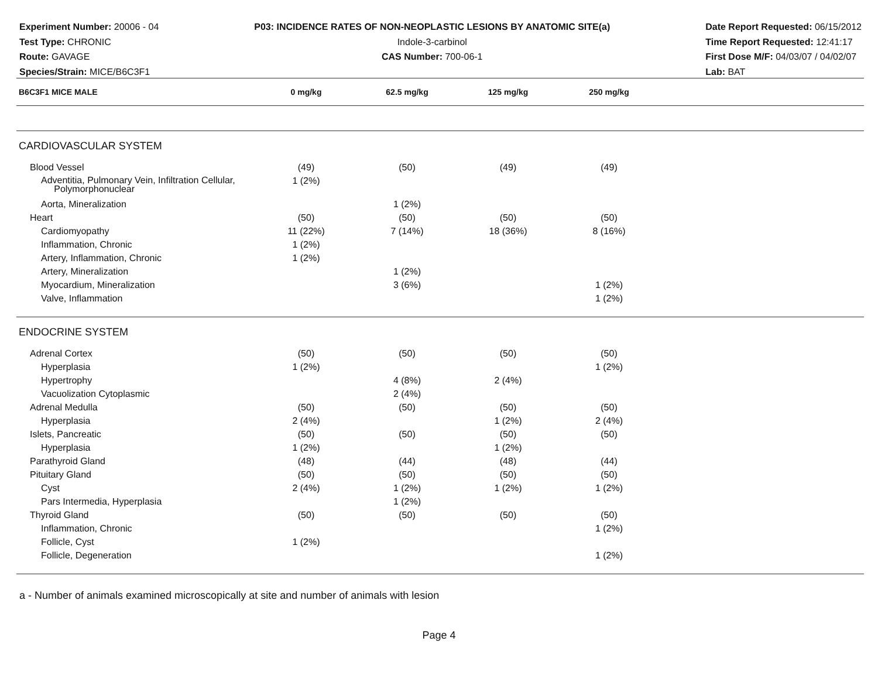Experiment Number: 20006 - 04
Test Type: CHRONIC
Route: GAVAGE
Species/Strain: MICE/B6C3F1
P03: INCIDENCE RATES OF NON-NEOPLASTIC LESIONS BY ANATOMIC SITE(a)
Indole-3-carbinol
CAS Number: 700-06-1
Date Report Requested: 06/15/2012
Time Report Requested: 12:41:17
First Dose M/F: 04/03/07 / 04/02/07
Lab: BAT
| B6C3F1 MICE MALE | 0 mg/kg | 62.5 mg/kg | 125 mg/kg | 250 mg/kg | |
| --- | --- | --- | --- | --- | --- |
| CARDIOVASCULAR SYSTEM | | | | | |
| Blood Vessel | (49) | (50) | (49) | (49) | |
| Adventitia, Pulmonary Vein, Infiltration Cellular, Polymorphonuclear | 1 (2%) | | | | |
| Aorta, Mineralization | | 1 (2%) | | | |
| Heart | (50) | (50) | (50) | (50) | |
| Cardiomyopathy | 11 (22%) | 7 (14%) | 18 (36%) | 8 (16%) | |
| Inflammation, Chronic | 1 (2%) | | | | |
| Artery, Inflammation, Chronic | 1 (2%) | | | | |
| Artery, Mineralization | | 1 (2%) | | | |
| Myocardium, Mineralization | | 3 (6%) | | 1 (2%) | |
| Valve, Inflammation | | | | 1 (2%) | |
| ENDOCRINE SYSTEM | | | | | |
| Adrenal Cortex | (50) | (50) | (50) | (50) | |
| Hyperplasia | 1 (2%) | | | 1 (2%) | |
| Hypertrophy | | 4 (8%) | 2 (4%) | | |
| Vacuolization Cytoplasmic | | 2 (4%) | | | |
| Adrenal Medulla | (50) | (50) | (50) | (50) | |
| Hyperplasia | 2 (4%) | | 1 (2%) | 2 (4%) | |
| Islets, Pancreatic | (50) | (50) | (50) | (50) | |
| Hyperplasia | 1 (2%) | | 1 (2%) | | |
| Parathyroid Gland | (48) | (44) | (48) | (44) | |
| Pituitary Gland | (50) | (50) | (50) | (50) | |
| Cyst | 2 (4%) | 1 (2%) | 1 (2%) | 1 (2%) | |
| Pars Intermedia, Hyperplasia | | 1 (2%) | | | |
| Thyroid Gland | (50) | (50) | (50) | (50) | |
| Inflammation, Chronic | | | | 1 (2%) | |
| Follicle, Cyst | 1 (2%) | | | | |
| Follicle, Degeneration | | | | 1 (2%) | |
a - Number of animals examined microscopically at site and number of animals with lesion
Page 4